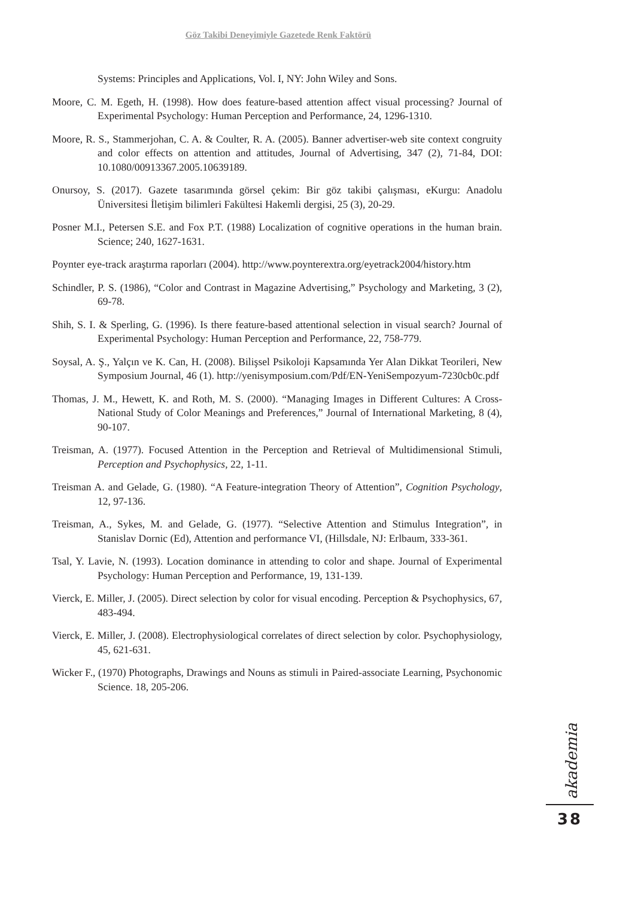Göz Takibi Deneyimiyle Gazetede Renk Faktörü
Systems: Principles and Applications, Vol. I, NY: John Wiley and Sons.
Moore, C. M. Egeth, H. (1998). How does feature-based attention affect visual processing? Journal of Experimental Psychology: Human Perception and Performance, 24, 1296-1310.
Moore, R. S., Stammerjohan, C. A. & Coulter, R. A. (2005). Banner advertiser-web site context congruity and color effects on attention and attitudes, Journal of Advertising, 347 (2), 71-84, DOI: 10.1080/00913367.2005.10639189.
Onursoy, S. (2017). Gazete tasarımında görsel çekim: Bir göz takibi çalışması, eKurgu: Anadolu Üniversitesi İletişim bilimleri Fakültesi Hakemli dergisi, 25 (3), 20-29.
Posner M.I., Petersen S.E. and Fox P.T. (1988) Localization of cognitive operations in the human brain. Science; 240, 1627-1631.
Poynter eye-track araştırma raporları (2004). http://www.poynterextra.org/eyetrack2004/history.htm
Schindler, P. S. (1986), “Color and Contrast in Magazine Advertising,” Psychology and Marketing, 3 (2), 69-78.
Shih, S. I. & Sperling, G. (1996). Is there feature-based attentional selection in visual search? Journal of Experimental Psychology: Human Perception and Performance, 22, 758-779.
Soysal, A. Ş., Yalçın ve K. Can, H. (2008). Bilişsel Psikoloji Kapsamında Yer Alan Dikkat Teorileri, New Symposium Journal, 46 (1). http://yenisymposium.com/Pdf/EN-YeniSempozyum-7230cb0c.pdf
Thomas, J. M., Hewett, K. and Roth, M. S. (2000). “Managing Images in Different Cultures: A Cross-National Study of Color Meanings and Preferences,” Journal of International Marketing, 8 (4), 90-107.
Treisman, A. (1977). Focused Attention in the Perception and Retrieval of Multidimensional Stimuli, Perception and Psychophysics, 22, 1-11.
Treisman A. and Gelade, G. (1980). “A Feature-integration Theory of Attention”, Cognition Psychology, 12, 97-136.
Treisman, A., Sykes, M. and Gelade, G. (1977). “Selective Attention and Stimulus Integration”, in Stanislav Dornic (Ed), Attention and performance VI, (Hillsdale, NJ: Erlbaum, 333-361.
Tsal, Y. Lavie, N. (1993). Location dominance in attending to color and shape. Journal of Experimental Psychology: Human Perception and Performance, 19, 131-139.
Vierck, E. Miller, J. (2005). Direct selection by color for visual encoding. Perception & Psychophysics, 67, 483-494.
Vierck, E. Miller, J. (2008). Electrophysiological correlates of direct selection by color. Psychophysiology, 45, 621-631.
Wicker F., (1970) Photographs, Drawings and Nouns as stimuli in Paired-associate Learning, Psychonomic Science. 18, 205-206.
akademia
38